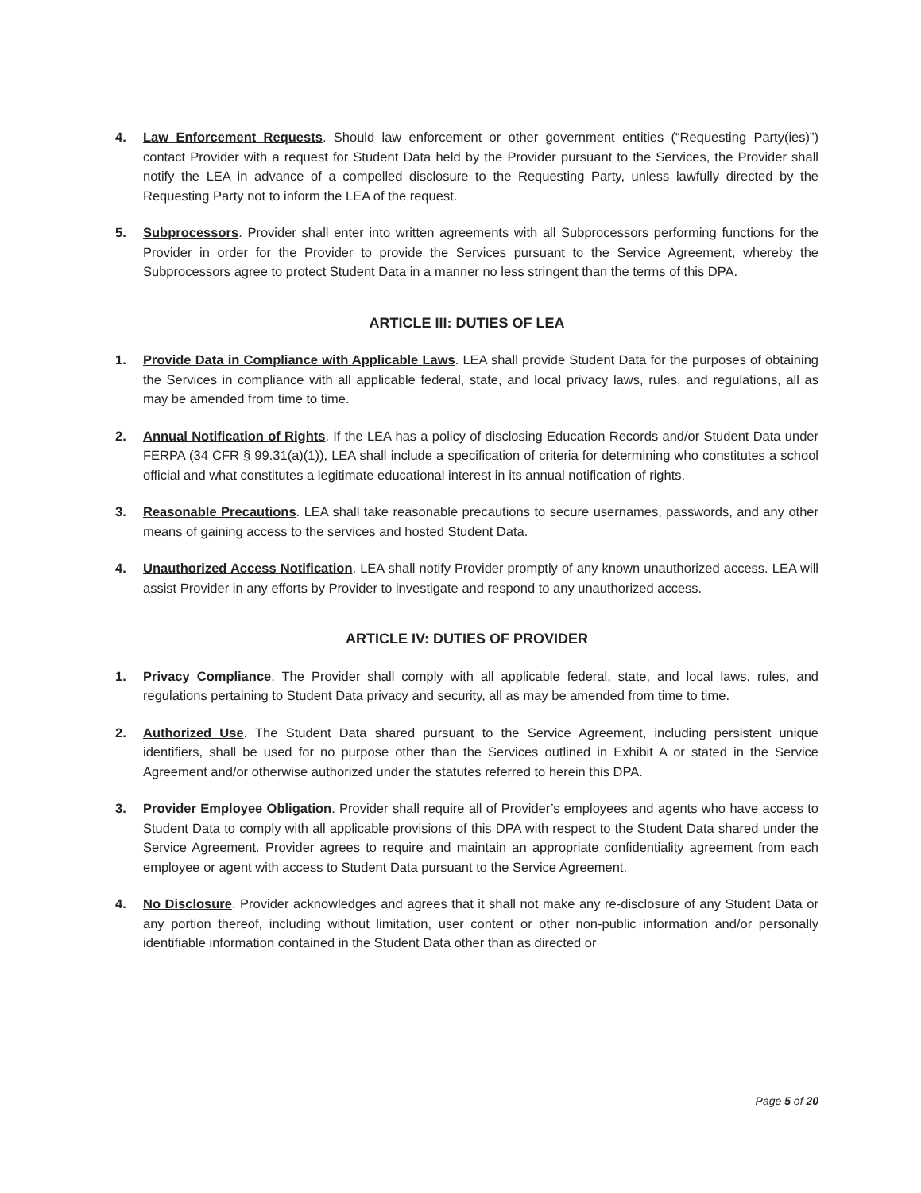4. Law Enforcement Requests. Should law enforcement or other government entities (“Requesting Party(ies)”) contact Provider with a request for Student Data held by the Provider pursuant to the Services, the Provider shall notify the LEA in advance of a compelled disclosure to the Requesting Party, unless lawfully directed by the Requesting Party not to inform the LEA of the request.
5. Subprocessors. Provider shall enter into written agreements with all Subprocessors performing functions for the Provider in order for the Provider to provide the Services pursuant to the Service Agreement, whereby the Subprocessors agree to protect Student Data in a manner no less stringent than the terms of this DPA.
ARTICLE III: DUTIES OF LEA
1. Provide Data in Compliance with Applicable Laws. LEA shall provide Student Data for the purposes of obtaining the Services in compliance with all applicable federal, state, and local privacy laws, rules, and regulations, all as may be amended from time to time.
2. Annual Notification of Rights. If the LEA has a policy of disclosing Education Records and/or Student Data under FERPA (34 CFR § 99.31(a)(1)), LEA shall include a specification of criteria for determining who constitutes a school official and what constitutes a legitimate educational interest in its annual notification of rights.
3. Reasonable Precautions. LEA shall take reasonable precautions to secure usernames, passwords, and any other means of gaining access to the services and hosted Student Data.
4. Unauthorized Access Notification. LEA shall notify Provider promptly of any known unauthorized access. LEA will assist Provider in any efforts by Provider to investigate and respond to any unauthorized access.
ARTICLE IV: DUTIES OF PROVIDER
1. Privacy Compliance. The Provider shall comply with all applicable federal, state, and local laws, rules, and regulations pertaining to Student Data privacy and security, all as may be amended from time to time.
2. Authorized Use. The Student Data shared pursuant to the Service Agreement, including persistent unique identifiers, shall be used for no purpose other than the Services outlined in Exhibit A or stated in the Service Agreement and/or otherwise authorized under the statutes referred to herein this DPA.
3. Provider Employee Obligation. Provider shall require all of Provider’s employees and agents who have access to Student Data to comply with all applicable provisions of this DPA with respect to the Student Data shared under the Service Agreement. Provider agrees to require and maintain an appropriate confidentiality agreement from each employee or agent with access to Student Data pursuant to the Service Agreement.
4. No Disclosure. Provider acknowledges and agrees that it shall not make any re-disclosure of any Student Data or any portion thereof, including without limitation, user content or other non-public information and/or personally identifiable information contained in the Student Data other than as directed or
Page 5 of 20